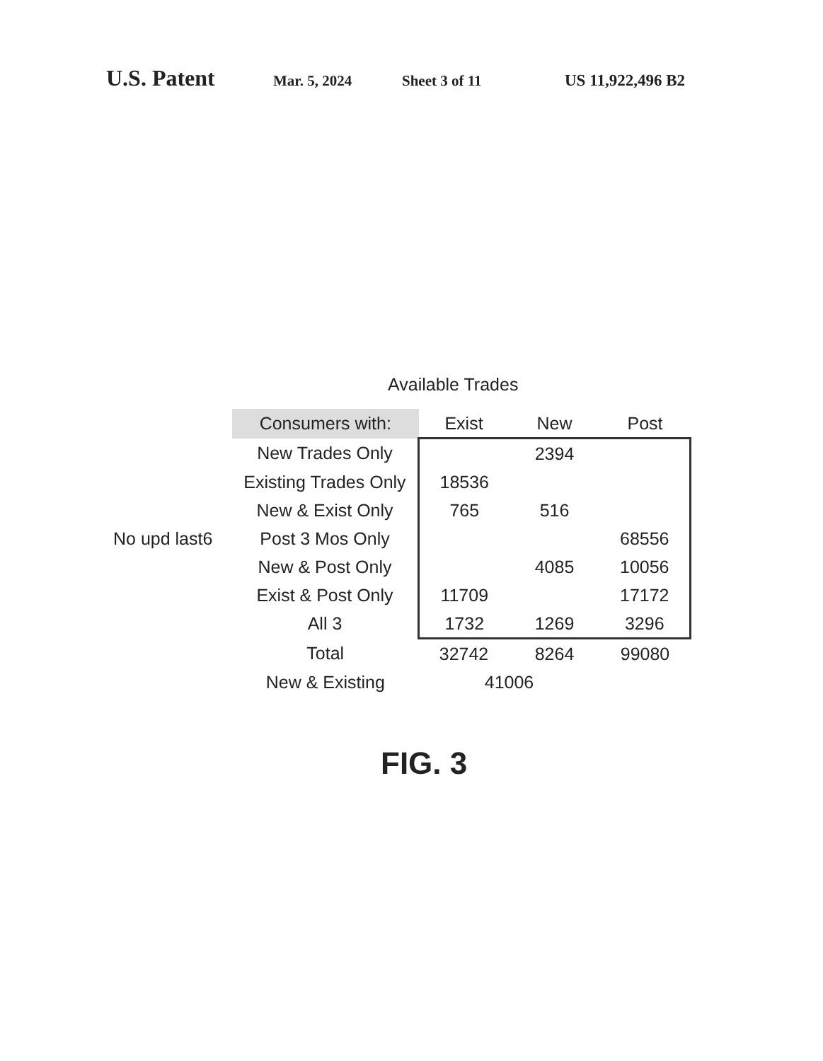U.S. Patent Mar. 5, 2024 Sheet 3 of 11 US 11,922,496 B2
Available Trades
| | Consumers with: | Exist | New | Post |
| | New Trades Only | | 2394 | |
| | Existing Trades Only | 18536 | | |
| | New & Exist Only | 765 | 516 | |
| No upd last6 | Post 3 Mos Only | | | 68556 |
| | New & Post Only | | 4085 | 10056 |
| | Exist & Post Only | 11709 | | 17172 |
| | All 3 | 1732 | 1269 | 3296 |
| | Total | 32742 | 8264 | 99080 |
| | New & Existing | 41006 | | |
FIG. 3